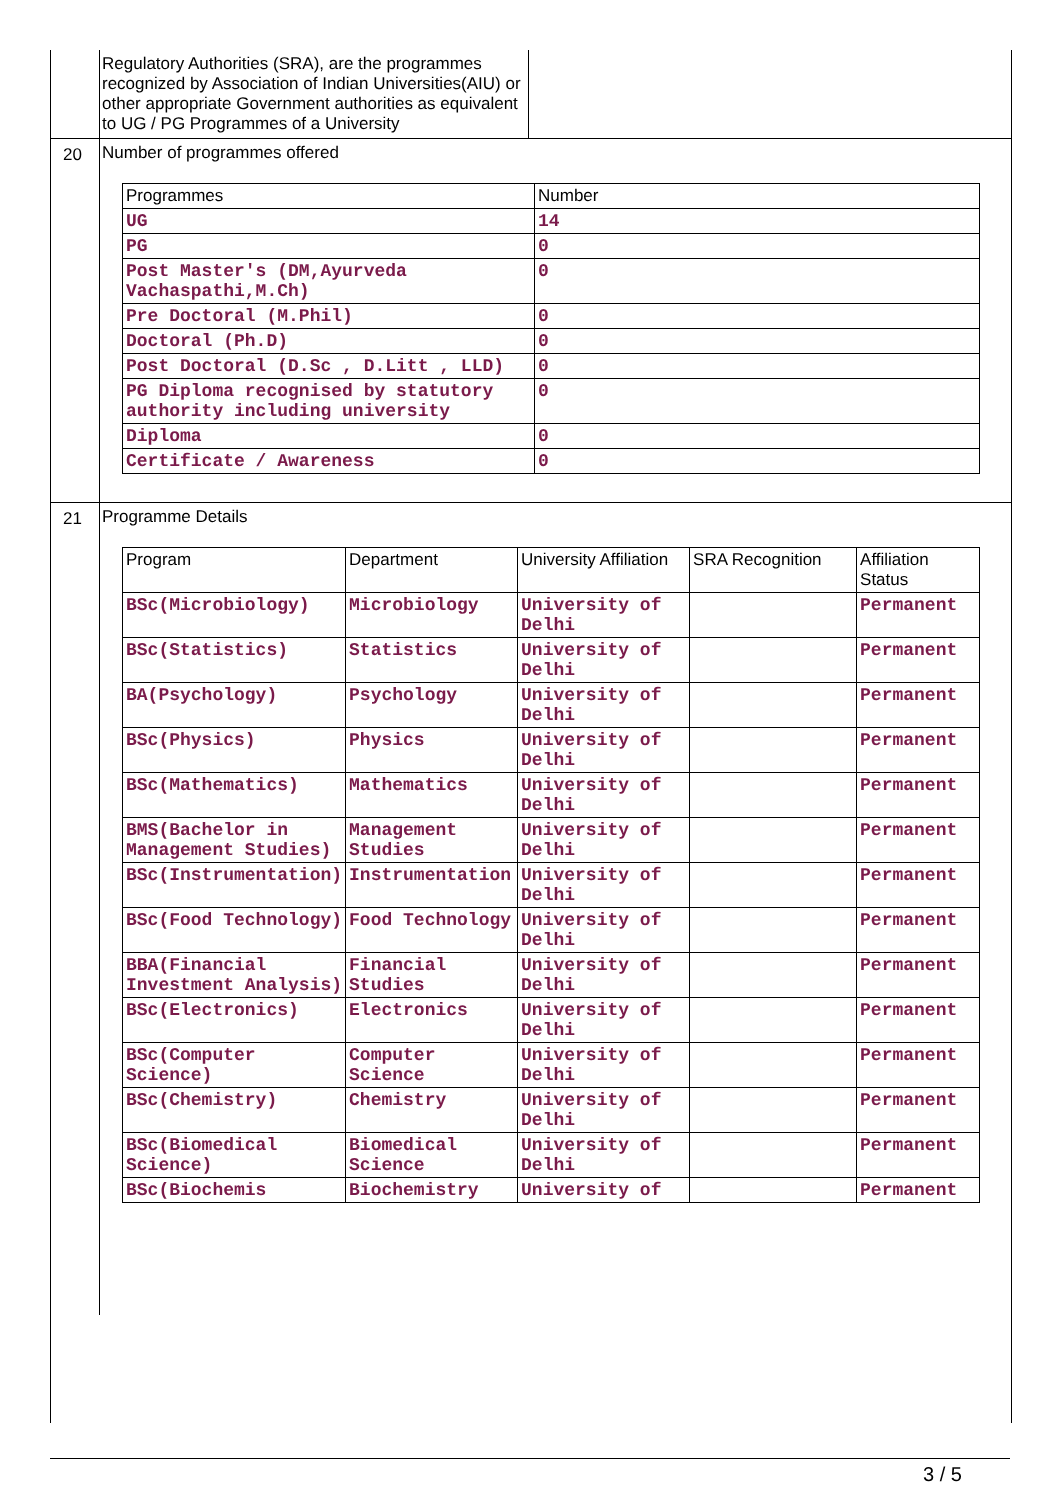Regulatory Authorities (SRA), are the programmes recognized by Association of Indian Universities(AIU) or other appropriate Government authorities as equivalent to UG / PG Programmes of a University
20 Number of programmes offered
| Programmes | Number |
| --- | --- |
| UG | 14 |
| PG | 0 |
| Post Master's (DM,Ayurveda Vachaspathi,M.Ch) | 0 |
| Pre Doctoral (M.Phil) | 0 |
| Doctoral (Ph.D) | 0 |
| Post Doctoral (D.Sc , D.Litt , LLD) | 0 |
| PG Diploma recognised by statutory authority including university | 0 |
| Diploma | 0 |
| Certificate / Awareness | 0 |
21
Programme Details
| Program | Department | University Affiliation | SRA Recognition | Affiliation Status |
| --- | --- | --- | --- | --- |
| BSc(Microbiology) | Microbiology | University of Delhi | | Permanent |
| BSc(Statistics) | Statistics | University of Delhi | | Permanent |
| BA(Psychology) | Psychology | University of Delhi | | Permanent |
| BSc(Physics) | Physics | University of Delhi | | Permanent |
| BSc(Mathematics) | Mathematics | University of Delhi | | Permanent |
| BMS(Bachelor in Management Studies) | Management Studies | University of Delhi | | Permanent |
| BSc(Instrumentation) | Instrumentation | University of Delhi | | Permanent |
| BSc(Food Technology) | Food Technology | University of Delhi | | Permanent |
| BBA(Financial Investment Analysis) | Financial Studies | University of Delhi | | Permanent |
| BSc(Electronics) | Electronics | University of Delhi | | Permanent |
| BSc(Computer Science) | Computer Science | University of Delhi | | Permanent |
| BSc(Chemistry) | Chemistry | University of Delhi | | Permanent |
| BSc(Biomedical Science) | Biomedical Science | University of Delhi | | Permanent |
| BSc(Biochemis | Biochemistry | University of | | Permanent |
3 / 5